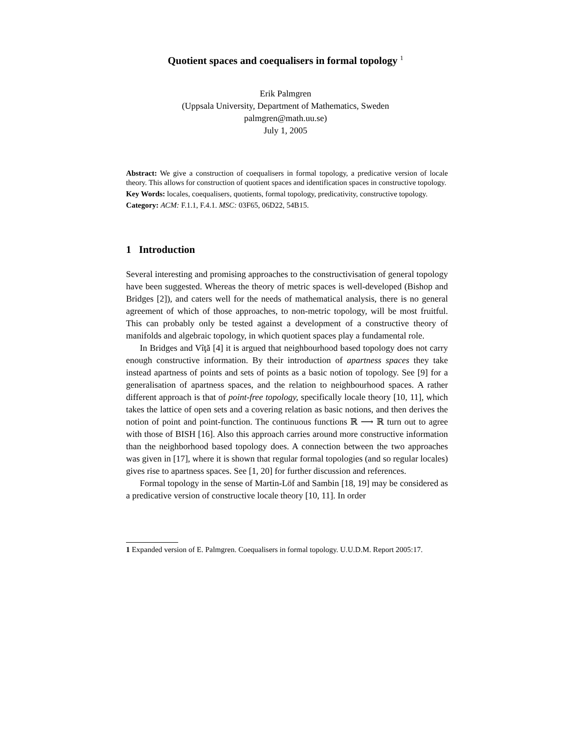Quotient spaces and coequalisers in formal topology <sup>1</sup>
Erik Palmgren
(Uppsala University, Department of Mathematics, Sweden
palmgren@math.uu.se)
July 1, 2005
Abstract: We give a construction of coequalisers in formal topology, a predicative version of locale theory. This allows for construction of quotient spaces and identification spaces in constructive topology.
Key Words: locales, coequalisers, quotients, formal topology, predicativity, constructive topology.
Category: ACM: F.1.1, F.4.1. MSC: 03F65, 06D22, 54B15.
1 Introduction
Several interesting and promising approaches to the constructivisation of general topology have been suggested. Whereas the theory of metric spaces is well-developed (Bishop and Bridges [2]), and caters well for the needs of mathematical analysis, there is no general agreement of which of those approaches, to non-metric topology, will be most fruitful. This can probably only be tested against a development of a constructive theory of manifolds and algebraic topology, in which quotient spaces play a fundamental role.
In Bridges and Vîţă [4] it is argued that neighbourhood based topology does not carry enough constructive information. By their introduction of apartness spaces they take instead apartness of points and sets of points as a basic notion of topology. See [9] for a generalisation of apartness spaces, and the relation to neighbourhood spaces. A rather different approach is that of point-free topology, specifically locale theory [10, 11], which takes the lattice of open sets and a covering relation as basic notions, and then derives the notion of point and point-function. The continuous functions ℝ ⟶ ℝ turn out to agree with those of BISH [16]. Also this approach carries around more constructive information than the neighborhood based topology does. A connection between the two approaches was given in [17], where it is shown that regular formal topologies (and so regular locales) gives rise to apartness spaces. See [1, 20] for further discussion and references.
Formal topology in the sense of Martin-Löf and Sambin [18, 19] may be considered as a predicative version of constructive locale theory [10, 11]. In order
1 Expanded version of E. Palmgren. Coequalisers in formal topology. U.U.D.M. Report 2005:17.